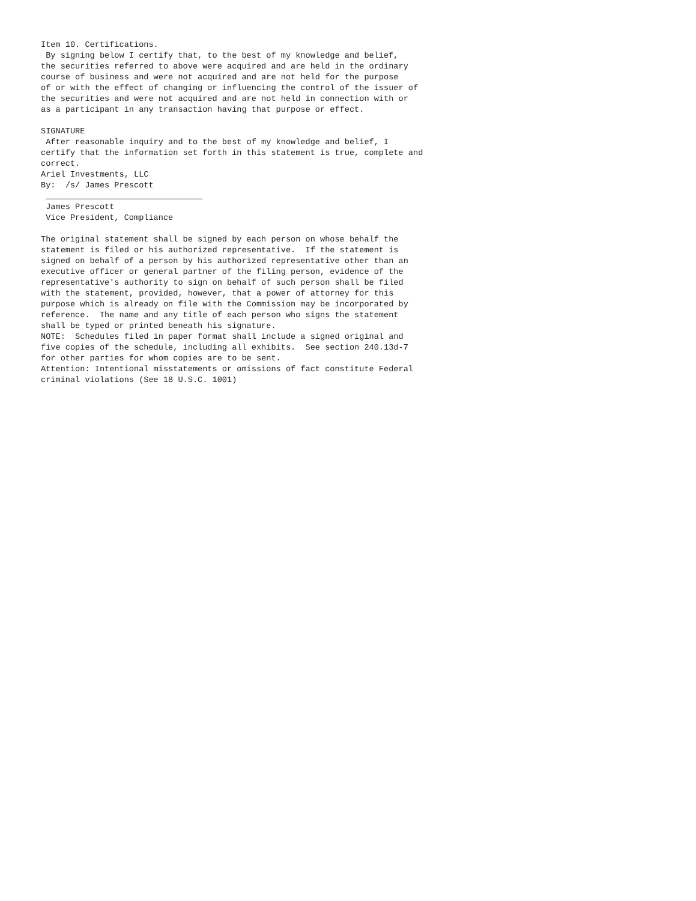Item 10. Certifications.
 By signing below I certify that, to the best of my knowledge and belief,
the securities referred to above were acquired and are held in the ordinary
course of business and were not acquired and are not held for the purpose
of or with the effect of changing or influencing the control of the issuer of
the securities and were not acquired and are not held in connection with or
as a participant in any transaction having that purpose or effect.

SIGNATURE
 After reasonable inquiry and to the best of my knowledge and belief, I
certify that the information set forth in this statement is true, complete and
correct.
Ariel Investments, LLC
By:  /s/ James Prescott
 ________________________________
 James Prescott
 Vice President, Compliance

The original statement shall be signed by each person on whose behalf the
statement is filed or his authorized representative.  If the statement is
signed on behalf of a person by his authorized representative other than an
executive officer or general partner of the filing person, evidence of the
representative's authority to sign on behalf of such person shall be filed
with the statement, provided, however, that a power of attorney for this
purpose which is already on file with the Commission may be incorporated by
reference.  The name and any title of each person who signs the statement
shall be typed or printed beneath his signature.
NOTE:  Schedules filed in paper format shall include a signed original and
five copies of the schedule, including all exhibits.  See section 240.13d-7
for other parties for whom copies are to be sent.
Attention: Intentional misstatements or omissions of fact constitute Federal
criminal violations (See 18 U.S.C. 1001)